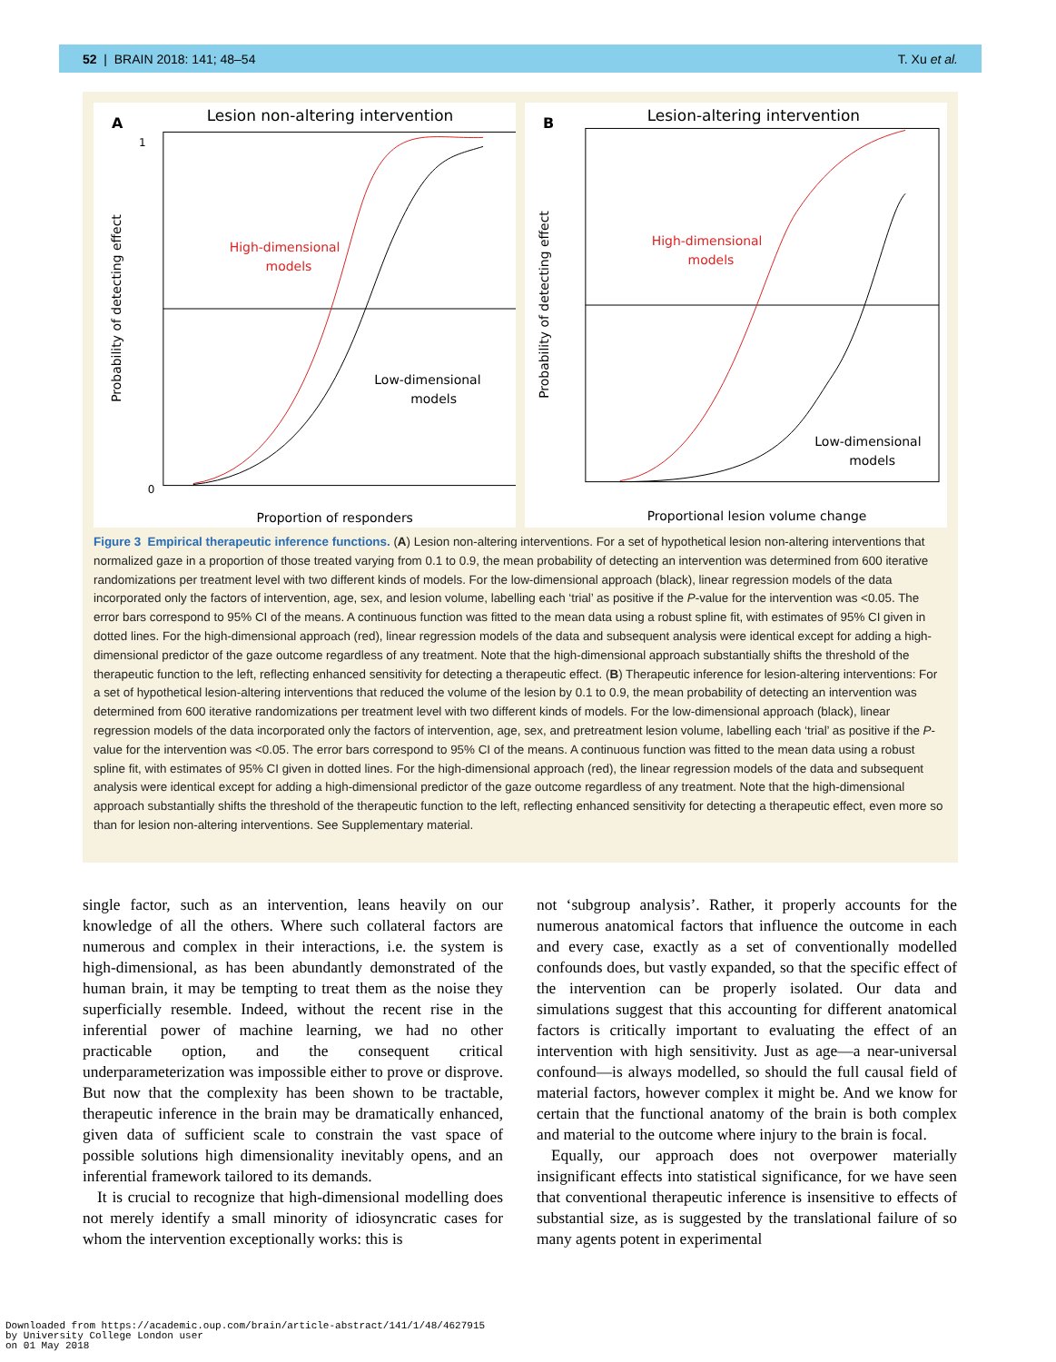52 | BRAIN 2018: 141; 48–54 T. Xu et al.
A
Lesion non-altering intervention
High-dimensional
models
Low-dimensional
models
Probability of detecting effect
Proportion of responders
0
1
B
Lesion-altering intervention
High-dimensional
models
Low-dimensional
models
Probability of detecting effect
Proportional lesion volume change
Figure 3 Empirical therapeutic inference functions. (A) Lesion non-altering interventions. For a set of hypothetical lesion non-altering interventions that normalized gaze in a proportion of those treated varying from 0.1 to 0.9, the mean probability of detecting an intervention was determined from 600 iterative randomizations per treatment level with two different kinds of models. For the low-dimensional approach (black), linear regression models of the data incorporated only the factors of intervention, age, sex, and lesion volume, labelling each ‘trial’ as positive if the P-value for the intervention was <0.05. The error bars correspond to 95% CI of the means. A continuous function was fitted to the mean data using a robust spline fit, with estimates of 95% CI given in dotted lines. For the high-dimensional approach (red), linear regression models of the data and subsequent analysis were identical except for adding a high-dimensional predictor of the gaze outcome regardless of any treatment. Note that the high-dimensional approach substantially shifts the threshold of the therapeutic function to the left, reflecting enhanced sensitivity for detecting a therapeutic effect. (B) Therapeutic inference for lesion-altering interventions: For a set of hypothetical lesion-altering interventions that reduced the volume of the lesion by 0.1 to 0.9, the mean probability of detecting an intervention was determined from 600 iterative randomizations per treatment level with two different kinds of models. For the low-dimensional approach (black), linear regression models of the data incorporated only the factors of intervention, age, sex, and pretreatment lesion volume, labelling each ‘trial’ as positive if the P-value for the intervention was <0.05. The error bars correspond to 95% CI of the means. A continuous function was fitted to the mean data using a robust spline fit, with estimates of 95% CI given in dotted lines. For the high-dimensional approach (red), the linear regression models of the data and subsequent analysis were identical except for adding a high-dimensional predictor of the gaze outcome regardless of any treatment. Note that the high-dimensional approach substantially shifts the threshold of the therapeutic function to the left, reflecting enhanced sensitivity for detecting a therapeutic effect, even more so than for lesion non-altering interventions. See Supplementary material.
single factor, such as an intervention, leans heavily on our knowledge of all the others. Where such collateral factors are numerous and complex in their interactions, i.e. the system is high-dimensional, as has been abundantly demonstrated of the human brain, it may be tempting to treat them as the noise they superficially resemble. Indeed, without the recent rise in the inferential power of machine learning, we had no other practicable option, and the consequent critical underparameterization was impossible either to prove or disprove. But now that the complexity has been shown to be tractable, therapeutic inference in the brain may be dramatically enhanced, given data of sufficient scale to constrain the vast space of possible solutions high dimensionality inevitably opens, and an inferential framework tailored to its demands.
It is crucial to recognize that high-dimensional modelling does not merely identify a small minority of idiosyncratic cases for whom the intervention exceptionally works: this is
not ‘subgroup analysis’. Rather, it properly accounts for the numerous anatomical factors that influence the outcome in each and every case, exactly as a set of conventionally modelled confounds does, but vastly expanded, so that the specific effect of the intervention can be properly isolated. Our data and simulations suggest that this accounting for different anatomical factors is critically important to evaluating the effect of an intervention with high sensitivity. Just as age—a near-universal confound—is always modelled, so should the full causal field of material factors, however complex it might be. And we know for certain that the functional anatomy of the brain is both complex and material to the outcome where injury to the brain is focal.
Equally, our approach does not overpower materially insignificant effects into statistical significance, for we have seen that conventional therapeutic inference is insensitive to effects of substantial size, as is suggested by the translational failure of so many agents potent in experimental
Downloaded from https://academic.oup.com/brain/article-abstract/141/1/48/4627915
by University College London user
on 01 May 2018